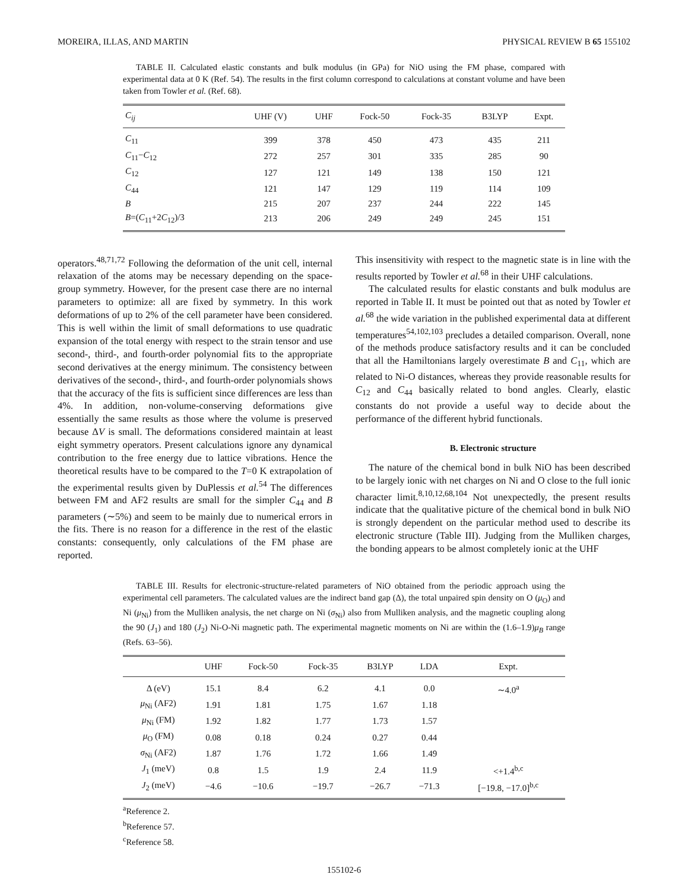MOREIRA, ILLAS, AND MARTIN PHYSICAL REVIEW B 65 155102
TABLE II. Calculated elastic constants and bulk modulus (in GPa) for NiO using the FM phase, compared with experimental data at 0 K (Ref. 54). The results in the first column correspond to calculations at constant volume and have been taken from Towler et al. (Ref. 68).
| C<sub>ij</sub> | UHF (V) | UHF | Fock-50 | Fock-35 | B3LYP | Expt. |
| --- | --- | --- | --- | --- | --- | --- |
| C<sub>11</sub> | 399 | 378 | 450 | 473 | 435 | 211 |
| C<sub>11</sub>− C<sub>12</sub> | 272 | 257 | 301 | 335 | 285 | 90 |
| C<sub>12</sub> | 127 | 121 | 149 | 138 | 150 | 121 |
| C<sub>44</sub> | 121 | 147 | 129 | 119 | 114 | 109 |
| B | 215 | 207 | 237 | 244 | 222 | 145 |
| B =( C<sub>11</sub>+2 C<sub>12</sub>)/3 | 213 | 206 | 249 | 249 | 245 | 151 |
operators.<sup>48,71,72</sup> Following the deformation of the unit cell, internal relaxation of the atoms may be necessary depending on the space-group symmetry. However, for the present case there are no internal parameters to optimize: all are fixed by symmetry. In this work deformations of up to 2% of the cell parameter have been considered. This is well within the limit of small deformations to use quadratic expansion of the total energy with respect to the strain tensor and use second-, third-, and fourth-order polynomial fits to the appropriate second derivatives at the energy minimum. The consistency between derivatives of the second-, third-, and fourth-order polynomials shows that the accuracy of the fits is sufficient since differences are less than 4%. In addition, non-volume-conserving deformations give essentially the same results as those where the volume is preserved because ΔV is small. The deformations considered maintain at least eight symmetry operators. Present calculations ignore any dynamical contribution to the free energy due to lattice vibrations. Hence the theoretical results have to be compared to the T=0 K extrapolation of the experimental results given by DuPlessis et al.<sup>54</sup> The differences between FM and AF2 results are small for the simpler C<sub>44</sub> and B parameters (∼5%) and seem to be mainly due to numerical errors in the fits. There is no reason for a difference in the rest of the elastic constants: consequently, only calculations of the FM phase are reported.
This insensitivity with respect to the magnetic state is in line with the results reported by Towler et al.<sup>68</sup> in their UHF calculations.
The calculated results for elastic constants and bulk modulus are reported in Table II. It must be pointed out that as noted by Towler et al.<sup>68</sup> the wide variation in the published experimental data at different temperatures<sup>54,102,103</sup> precludes a detailed comparison. Overall, none of the methods produce satisfactory results and it can be concluded that all the Hamiltonians largely overestimate B and C<sub>11</sub>, which are related to Ni-O distances, whereas they provide reasonable results for C<sub>12</sub> and C<sub>44</sub> basically related to bond angles. Clearly, elastic constants do not provide a useful way to decide about the performance of the different hybrid functionals.
B. Electronic structure
The nature of the chemical bond in bulk NiO has been described to be largely ionic with net charges on Ni and O close to the full ionic character limit.<sup>8,10,12,68,104</sup> Not unexpectedly, the present results indicate that the qualitative picture of the chemical bond in bulk NiO is strongly dependent on the particular method used to describe its electronic structure (Table III). Judging from the Mulliken charges, the bonding appears to be almost completely ionic at the UHF
TABLE III. Results for electronic-structure-related parameters of NiO obtained from the periodic approach using the experimental cell parameters. The calculated values are the indirect band gap (Δ), the total unpaired spin density on O (μ<sub>O</sub>) and Ni (μ<sub>Ni</sub>) from the Mulliken analysis, the net charge on Ni (σ<sub>Ni</sub>) also from Mulliken analysis, and the magnetic coupling along the 90 (J<sub>1</sub>) and 180 (J<sub>2</sub>) Ni-O-Ni magnetic path. The experimental magnetic moments on Ni are within the (1.6–1.9)μ<sub>B</sub> range (Refs. 63–56).
| | UHF | Fock-50 | Fock-35 | B3LYP | LDA | Expt. |
| --- | --- | --- | --- | --- | --- | --- |
| Δ (eV) | 15.1 | 8.4 | 6.2 | 4.1 | 0.0 | ∼4.0<sup>a</sup> |
| μ<sub>Ni</sub> (AF2) | 1.91 | 1.81 | 1.75 | 1.67 | 1.18 | |
| μ<sub>Ni</sub> (FM) | 1.92 | 1.82 | 1.77 | 1.73 | 1.57 | |
| μ<sub>O</sub> (FM) | 0.08 | 0.18 | 0.24 | 0.27 | 0.44 | |
| σ<sub>Ni</sub> (AF2) | 1.87 | 1.76 | 1.72 | 1.66 | 1.49 | |
| J<sub>1</sub> (meV) | 0.8 | 1.5 | 1.9 | 2.4 | 11.9 | <+1.4<sup>b,c</sup> |
| J<sub>2</sub> (meV) | −4.6 | −10.6 | −19.7 | −26.7 | −71.3 | [−19.8, −17.0]<sup>b,c</sup> |
<sup>a</sup> Reference 2.
<sup>b</sup> Reference 57.
<sup>c</sup> Reference 58.
155102-6